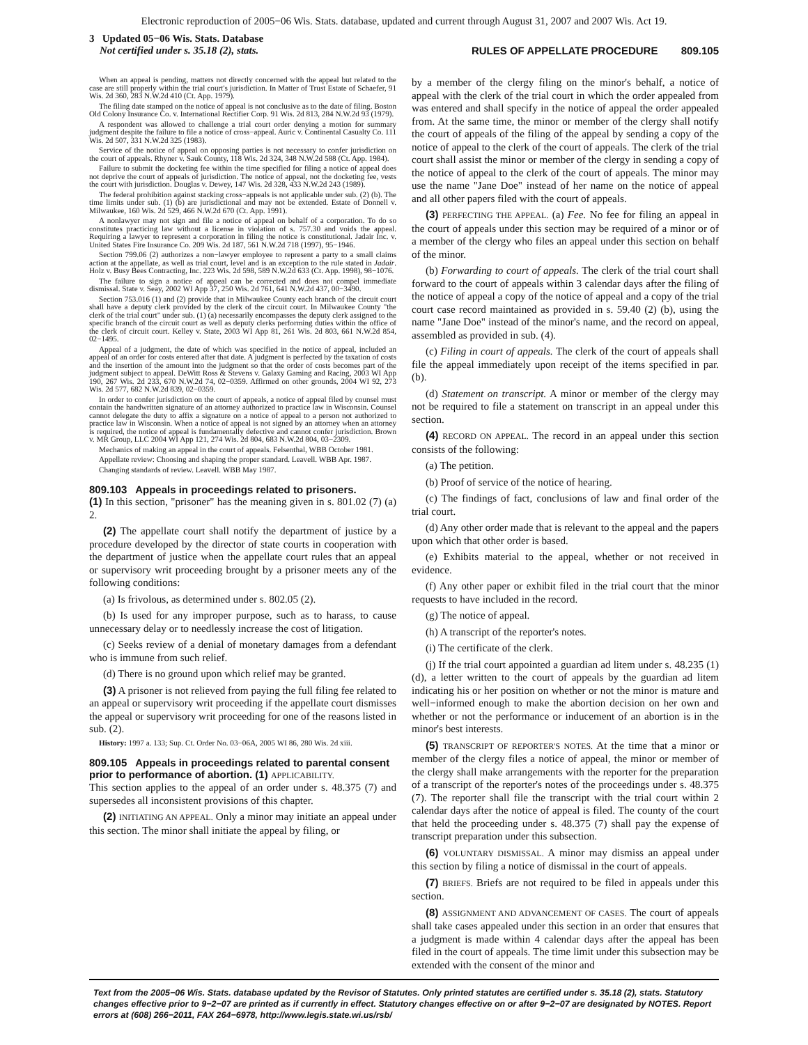Electronic reproduction of 2005−06 Wis. Stats. database, updated and current through August 31, 2007 and 2007 Wis. Act 19.
3 Updated 05−06 Wis. Stats. Database
Not certified under s. 35.18 (2), stats.
RULES OF APPELLATE PROCEDURE 809.105
When an appeal is pending, matters not directly concerned with the appeal but related to the case are still properly within the trial court's jurisdiction. In Matter of Trust Estate of Schaefer, 91 Wis. 2d 360, 283 N.W.2d 410 (Ct. App. 1979).
The filing date stamped on the notice of appeal is not conclusive as to the date of filing. Boston Old Colony Insurance Co. v. International Rectifier Corp. 91 Wis. 2d 813, 284 N.W.2d 93 (1979).
A respondent was allowed to challenge a trial court order denying a motion for summary judgment despite the failure to file a notice of cross−appeal. Auric v. Continental Casualty Co. 111 Wis. 2d 507, 331 N.W.2d 325 (1983).
Service of the notice of appeal on opposing parties is not necessary to confer jurisdiction on the court of appeals. Rhyner v. Sauk County, 118 Wis. 2d 324, 348 N.W.2d 588 (Ct. App. 1984).
Failure to submit the docketing fee within the time specified for filing a notice of appeal does not deprive the court of appeals of jurisdiction. The notice of appeal, not the docketing fee, vests the court with jurisdiction. Douglas v. Dewey, 147 Wis. 2d 328, 433 N.W.2d 243 (1989).
The federal prohibition against stacking cross−appeals is not applicable under sub. (2) (b). The time limits under sub. (1) (b) are jurisdictional and may not be extended. Estate of Donnell v. Milwaukee, 160 Wis. 2d 529, 466 N.W.2d 670 (Ct. App. 1991).
A nonlawyer may not sign and file a notice of appeal on behalf of a corporation. To do so constitutes practicing law without a license in violation of s. 757.30 and voids the appeal. Requiring a lawyer to represent a corporation in filing the notice is constitutional. Jadair Inc. v. United States Fire Insurance Co. 209 Wis. 2d 187, 561 N.W.2d 718 (1997), 95−1946.
Section 799.06 (2) authorizes a non−lawyer employee to represent a party to a small claims action at the appellate, as well as trial court, level and is an exception to the rule stated in Jadair. Holz v. Busy Bees Contracting, Inc. 223 Wis. 2d 598, 589 N.W.2d 633 (Ct. App. 1998), 98−1076.
The failure to sign a notice of appeal can be corrected and does not compel immediate dismissal. State v. Seay, 2002 WI App 37, 250 Wis. 2d 761, 641 N.W.2d 437, 00−3490.
Section 753.016 (1) and (2) provide that in Milwaukee County each branch of the circuit court shall have a deputy clerk provided by the clerk of the circuit court. In Milwaukee County "the clerk of the trial court" under sub. (1) (a) necessarily encompasses the deputy clerk assigned to the specific branch of the circuit court as well as deputy clerks performing duties within the office of the clerk of circuit court. Kelley v. State, 2003 WI App 81, 261 Wis. 2d 803, 661 N.W.2d 854, 02−1495.
Appeal of a judgment, the date of which was specified in the notice of appeal, included an appeal of an order for costs entered after that date. A judgment is perfected by the taxation of costs and the insertion of the amount into the judgment so that the order of costs becomes part of the judgment subject to appeal. DeWitt Ross & Stevens v. Galaxy Gaming and Racing, 2003 WI App 190, 267 Wis. 2d 233, 670 N.W.2d 74, 02−0359. Affirmed on other grounds, 2004 WI 92, 273 Wis. 2d 577, 682 N.W.2d 839, 02−0359.
In order to confer jurisdiction on the court of appeals, a notice of appeal filed by counsel must contain the handwritten signature of an attorney authorized to practice law in Wisconsin. Counsel cannot delegate the duty to affix a signature on a notice of appeal to a person not authorized to practice law in Wisconsin. When a notice of appeal is not signed by an attorney when an attorney is required, the notice of appeal is fundamentally defective and cannot confer jurisdiction. Brown v. MR Group, LLC 2004 WI App 121, 274 Wis. 2d 804, 683 N.W.2d 804, 03−2309.
Mechanics of making an appeal in the court of appeals. Felsenthal, WBB October 1981.
Appellate review: Choosing and shaping the proper standard. Leavell. WBB Apr. 1987.
Changing standards of review. Leavell. WBB May 1987.
809.103 Appeals in proceedings related to prisoners.
(1) In this section, "prisoner" has the meaning given in s. 801.02 (7) (a) 2.
(2) The appellate court shall notify the department of justice by a procedure developed by the director of state courts in cooperation with the department of justice when the appellate court rules that an appeal or supervisory writ proceeding brought by a prisoner meets any of the following conditions:
(a) Is frivolous, as determined under s. 802.05 (2).
(b) Is used for any improper purpose, such as to harass, to cause unnecessary delay or to needlessly increase the cost of litigation.
(c) Seeks review of a denial of monetary damages from a defendant who is immune from such relief.
(d) There is no ground upon which relief may be granted.
(3) A prisoner is not relieved from paying the full filing fee related to an appeal or supervisory writ proceeding if the appellate court dismisses the appeal or supervisory writ proceeding for one of the reasons listed in sub. (2).
History: 1997 a. 133; Sup. Ct. Order No. 03−06A, 2005 WI 86, 280 Wis. 2d xiii.
809.105 Appeals in proceedings related to parental consent prior to performance of abortion. (1) APPLICABILITY.
This section applies to the appeal of an order under s. 48.375 (7) and supersedes all inconsistent provisions of this chapter.
(2) INITIATING AN APPEAL. Only a minor may initiate an appeal under this section. The minor shall initiate the appeal by filing, or
by a member of the clergy filing on the minor's behalf, a notice of appeal with the clerk of the trial court in which the order appealed from was entered and shall specify in the notice of appeal the order appealed from. At the same time, the minor or member of the clergy shall notify the court of appeals of the filing of the appeal by sending a copy of the notice of appeal to the clerk of the court of appeals. The clerk of the trial court shall assist the minor or member of the clergy in sending a copy of the notice of appeal to the clerk of the court of appeals. The minor may use the name "Jane Doe" instead of her name on the notice of appeal and all other papers filed with the court of appeals.
(3) PERFECTING THE APPEAL. (a) Fee. No fee for filing an appeal in the court of appeals under this section may be required of a minor or of a member of the clergy who files an appeal under this section on behalf of the minor.
(b) Forwarding to court of appeals. The clerk of the trial court shall forward to the court of appeals within 3 calendar days after the filing of the notice of appeal a copy of the notice of appeal and a copy of the trial court case record maintained as provided in s. 59.40 (2) (b), using the name "Jane Doe" instead of the minor's name, and the record on appeal, assembled as provided in sub. (4).
(c) Filing in court of appeals. The clerk of the court of appeals shall file the appeal immediately upon receipt of the items specified in par. (b).
(d) Statement on transcript. A minor or member of the clergy may not be required to file a statement on transcript in an appeal under this section.
(4) RECORD ON APPEAL. The record in an appeal under this section consists of the following:
(a) The petition.
(b) Proof of service of the notice of hearing.
(c) The findings of fact, conclusions of law and final order of the trial court.
(d) Any other order made that is relevant to the appeal and the papers upon which that other order is based.
(e) Exhibits material to the appeal, whether or not received in evidence.
(f) Any other paper or exhibit filed in the trial court that the minor requests to have included in the record.
(g) The notice of appeal.
(h) A transcript of the reporter's notes.
(i) The certificate of the clerk.
(j) If the trial court appointed a guardian ad litem under s. 48.235 (1) (d), a letter written to the court of appeals by the guardian ad litem indicating his or her position on whether or not the minor is mature and well−informed enough to make the abortion decision on her own and whether or not the performance or inducement of an abortion is in the minor's best interests.
(5) TRANSCRIPT OF REPORTER'S NOTES. At the time that a minor or member of the clergy files a notice of appeal, the minor or member of the clergy shall make arrangements with the reporter for the preparation of a transcript of the reporter's notes of the proceedings under s. 48.375 (7). The reporter shall file the transcript with the trial court within 2 calendar days after the notice of appeal is filed. The county of the court that held the proceeding under s. 48.375 (7) shall pay the expense of transcript preparation under this subsection.
(6) VOLUNTARY DISMISSAL. A minor may dismiss an appeal under this section by filing a notice of dismissal in the court of appeals.
(7) BRIEFS. Briefs are not required to be filed in appeals under this section.
(8) ASSIGNMENT AND ADVANCEMENT OF CASES. The court of appeals shall take cases appealed under this section in an order that ensures that a judgment is made within 4 calendar days after the appeal has been filed in the court of appeals. The time limit under this subsection may be extended with the consent of the minor and
Text from the 2005−06 Wis. Stats. database updated by the Revisor of Statutes. Only printed statutes are certified under s. 35.18 (2), stats. Statutory changes effective prior to 9−2−07 are printed as if currently in effect. Statutory changes effective on or after 9−2−07 are designated by NOTES. Report errors at (608) 266−2011, FAX 264−6978, http://www.legis.state.wi.us/rsb/